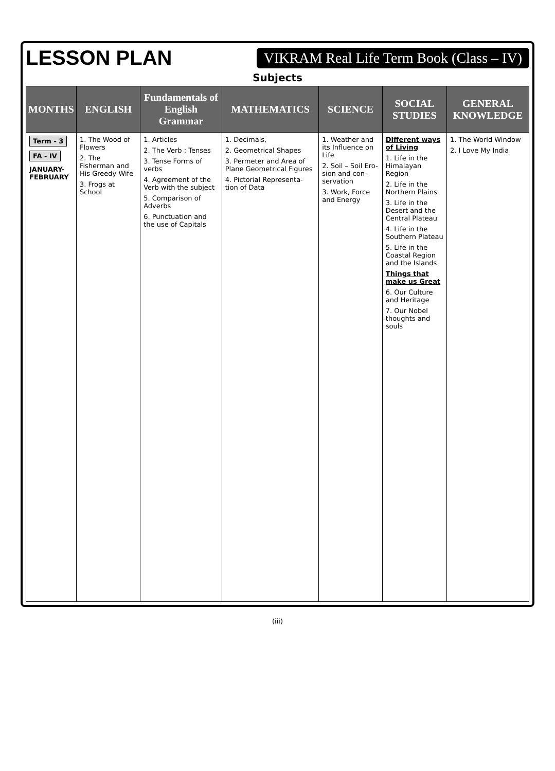LESSON PLAN
VIKRAM Real Life Term Book (Class – IV)
Subjects
| MONTHS | ENGLISH | Fundamentals of English Grammar | MATHEMATICS | SCIENCE | SOCIAL STUDIES | GENERAL KNOWLEDGE |
| --- | --- | --- | --- | --- | --- | --- |
| Term - 3 FA - IV JANUARY- FEBRUARY | 1. The Wood of Flowers 2. The Fisherman and His Greedy Wife 3. Frogs at School | 1. Articles 2. The Verb : Tenses 3. Tense Forms of verbs 4. Agreement of the Verb with the subject 5. Comparison of Adverbs 6. Punctuation and the use of Capitals | 1. Decimals, 2. Geometrical Shapes 3. Permeter and Area of Plane Geometrical Figures 4. Pictorial Representa-tion of Data | 1. Weather and its Influence on Life 2. Soil – Soil Ero-sion and con-servation 3. Work, Force and Energy | Different ways of Living 1. Life in the Himalayan Region 2. Life in the Northern Plains 3. Life in the Desert and the Central Plateau 4. Life in the Southern Plateau 5. Life in the Coastal Region and the Islands Things that make us Great 6. Our Culture and Heritage 7. Our Nobel thoughts and souls | 1. The World Window 2. I Love My India |
(iii)